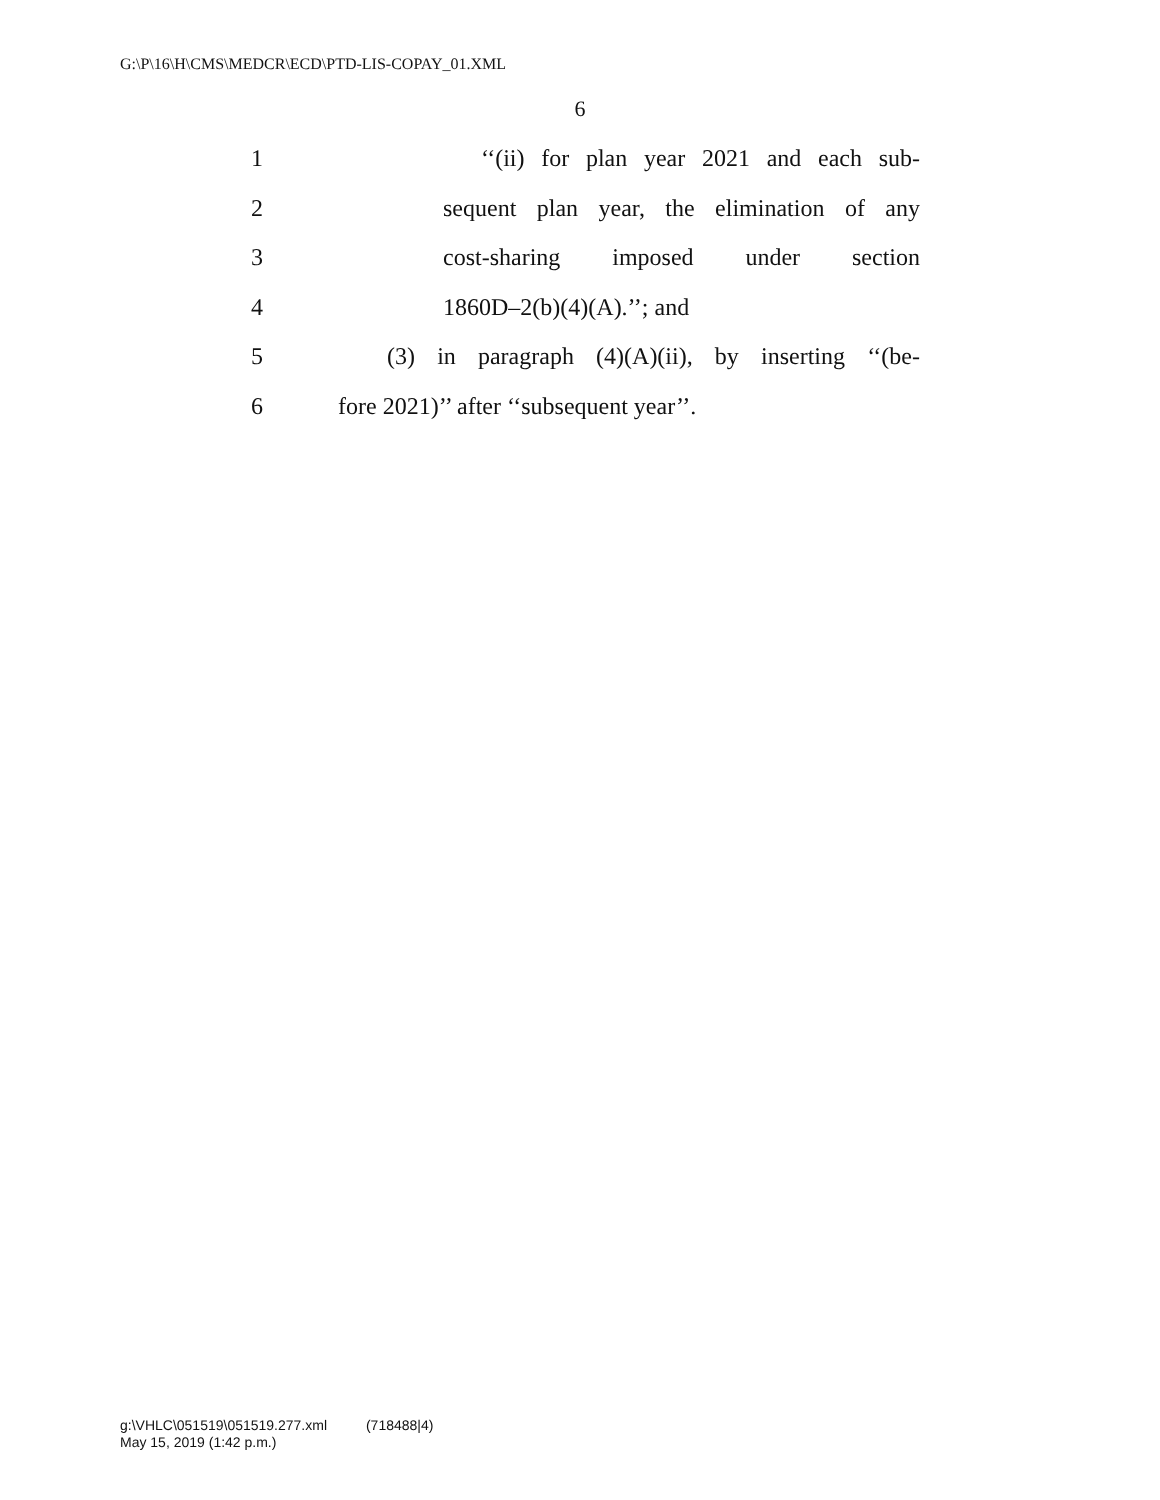G:\P\16\H\CMS\MEDCR\ECD\PTD-LIS-COPAY_01.XML
6
1 ‘‘(ii) for plan year 2021 and each sub-
2 sequent plan year, the elimination of any
3 cost-sharing imposed under section
4 1860D–2(b)(4)(A).’’; and
5 (3) in paragraph (4)(A)(ii), by inserting ‘‘(be-
6 fore 2021)’’ after ‘‘subsequent year’’.
g:\VHLC\051519\051519.277.xml (718488|4)
May 15, 2019 (1:42 p.m.)